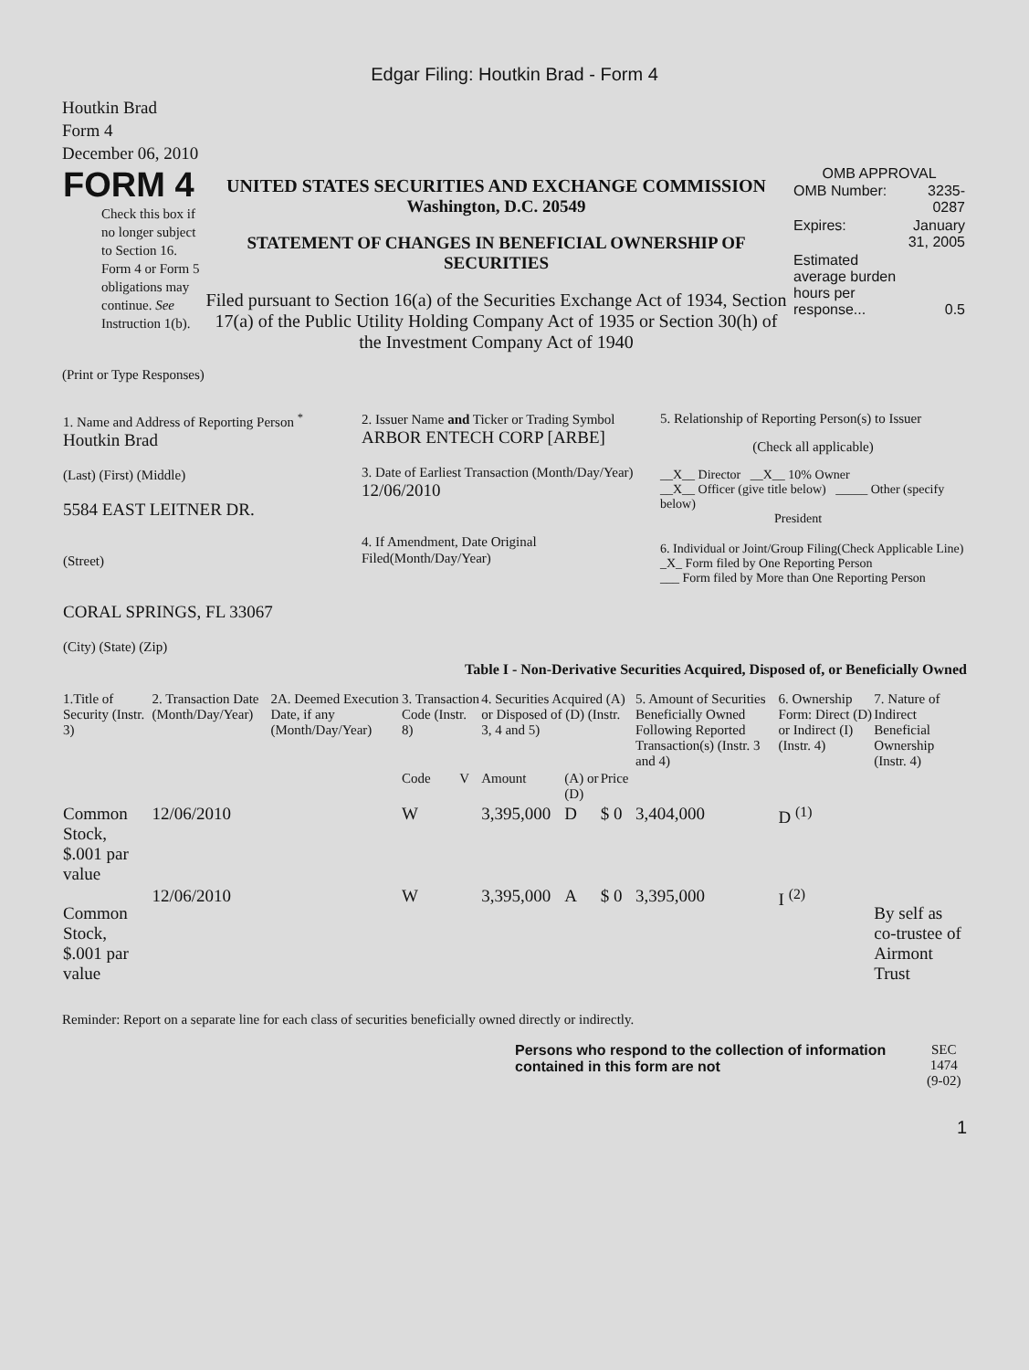Edgar Filing: Houtkin Brad - Form 4
Houtkin Brad
Form 4
December 06, 2010
| FORM 4 Check this box if no longer subject to Section 16. Form 4 or Form 5 obligations may continue. See Instruction 1(b). | UNITED STATES SECURITIES AND EXCHANGE COMMISSION Washington, D.C. 20549 STATEMENT OF CHANGES IN BENEFICIAL OWNERSHIP OF SECURITIES Filed pursuant to Section 16(a) of the Securities Exchange Act of 1934, Section 17(a) of the Public Utility Holding Company Act of 1935 or Section 30(h) of the Investment Company Act of 1940 | OMB APPROVAL / OMB Number: / 3235-0287 / / Expires: / January 31, 2005 / / Estimated average burden hours per response... / 0.5 / |
(Print or Type Responses)
| 1. Name and Address of Reporting Person <sup>*</sup> Houtkin Brad (Last) (First) (Middle) 5584 EAST LEITNER DR. (Street) CORAL SPRINGS, FL 33067 (City) (State) (Zip) | 2. Issuer Name and Ticker or Trading Symbol ARBOR ENTECH CORP [ARBE] 3. Date of Earliest Transaction (Month/Day/Year) 12/06/2010 4. If Amendment, Date Original Filed(Month/Day/Year) | 5. Relationship of Reporting Person(s) to Issuer (Check all applicable) __X__ Director __X__ 10% Owner __X__ Officer (give title below) _____ Other (specify below) President 6. Individual or Joint/Group Filing(Check Applicable Line) _X_ Form filed by One Reporting Person ___ Form filed by More than One Reporting Person |
Table I - Non-Derivative Securities Acquired, Disposed of, or Beneficially Owned
| 1.Title of Security (Instr. 3) | 2. Transaction Date (Month/Day/Year) | 2A. Deemed Execution Date, if any (Month/Day/Year) | 3. Transaction Code (Instr. 8) | | 4. Securities Acquired (A) or Disposed of (D) (Instr. 3, 4 and 5) | | | 5. Amount of Securities Beneficially Owned Following Reported Transaction(s) (Instr. 3 and 4) | 6. Ownership Form: Direct (D) or Indirect (I) (Instr. 4) | 7. Nature of Indirect Beneficial Ownership (Instr. 4) |
| --- | --- | --- | --- | --- | --- | --- | --- | --- | --- | --- |
| | | | Code | V | Amount | (A) or (D) | Price | | | |
| Common Stock, $.001 par value | 12/06/2010 | | W | | 3,395,000 | D | $ 0 | 3,404,000 | D <sup>(1)</sup> | |
| Common Stock, $.001 par value | 12/06/2010 | | W | | 3,395,000 | A | $ 0 | 3,395,000 | I <sup>(2)</sup> | By self as co-trustee of Airmont Trust |
Reminder: Report on a separate line for each class of securities beneficially owned directly or indirectly.
| Persons who respond to the collection of information contained in this form are not | SEC 1474 (9-02) |
1